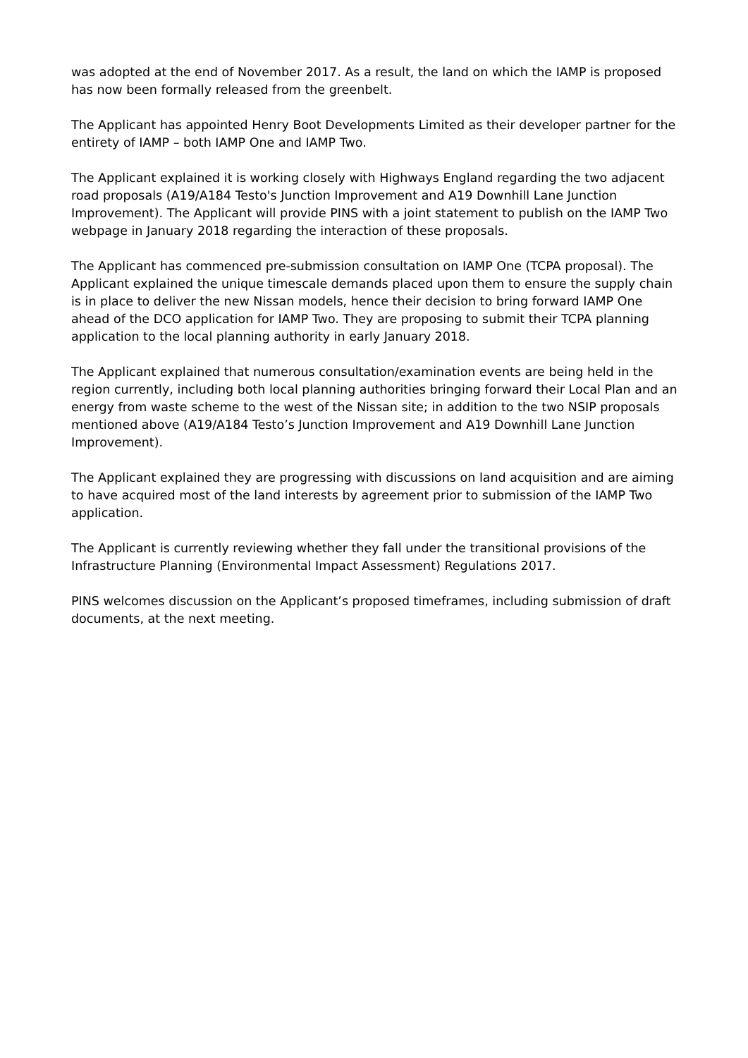was adopted at the end of November 2017. As a result, the land on which the IAMP is proposed has now been formally released from the greenbelt.
The Applicant has appointed Henry Boot Developments Limited as their developer partner for the entirety of IAMP – both IAMP One and IAMP Two.
The Applicant explained it is working closely with Highways England regarding the two adjacent road proposals (A19/A184 Testo's Junction Improvement and A19 Downhill Lane Junction Improvement). The Applicant will provide PINS with a joint statement to publish on the IAMP Two webpage in January 2018 regarding the interaction of these proposals.
The Applicant has commenced pre-submission consultation on IAMP One (TCPA proposal). The Applicant explained the unique timescale demands placed upon them to ensure the supply chain is in place to deliver the new Nissan models, hence their decision to bring forward IAMP One ahead of the DCO application for IAMP Two. They are proposing to submit their TCPA planning application to the local planning authority in early January 2018.
The Applicant explained that numerous consultation/examination events are being held in the region currently, including both local planning authorities bringing forward their Local Plan and an energy from waste scheme to the west of the Nissan site; in addition to the two NSIP proposals mentioned above (A19/A184 Testo’s Junction Improvement and A19 Downhill Lane Junction Improvement).
The Applicant explained they are progressing with discussions on land acquisition and are aiming to have acquired most of the land interests by agreement prior to submission of the IAMP Two application.
The Applicant is currently reviewing whether they fall under the transitional provisions of the Infrastructure Planning (Environmental Impact Assessment) Regulations 2017.
PINS welcomes discussion on the Applicant’s proposed timeframes, including submission of draft documents, at the next meeting.